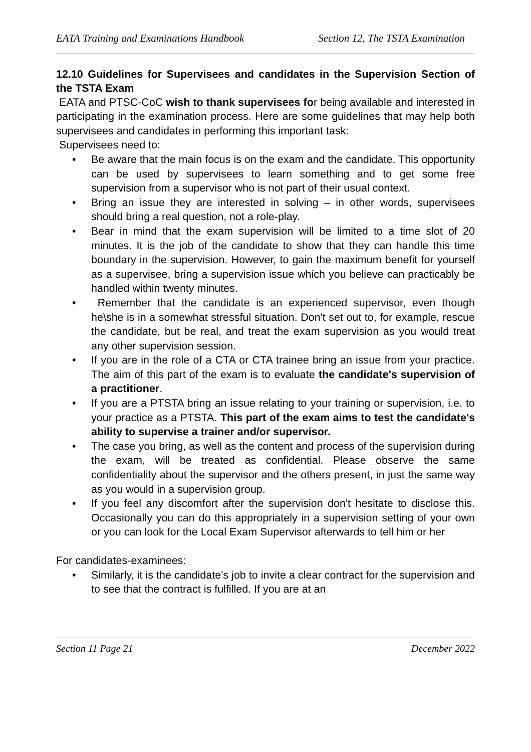EATA Training and Examinations Handbook Section 12, The TSTA Examination
12.10 Guidelines for Supervisees and candidates in the Supervision Section of the TSTA Exam
EATA and PTSC-CoC wish to thank supervisees for being available and interested in participating in the examination process. Here are some guidelines that may help both supervisees and candidates in performing this important task:
Supervisees need to:
• Be aware that the main focus is on the exam and the candidate. This opportunity can be used by supervisees to learn something and to get some free supervision from a supervisor who is not part of their usual context.
• Bring an issue they are interested in solving – in other words, supervisees should bring a real question, not a role-play.
• Bear in mind that the exam supervision will be limited to a time slot of 20 minutes. It is the job of the candidate to show that they can handle this time boundary in the supervision. However, to gain the maximum benefit for yourself as a supervisee, bring a supervision issue which you believe can practicably be handled within twenty minutes.
• Remember that the candidate is an experienced supervisor, even though he\she is in a somewhat stressful situation. Don't set out to, for example, rescue the candidate, but be real, and treat the exam supervision as you would treat any other supervision session.
• If you are in the role of a CTA or CTA trainee bring an issue from your practice. The aim of this part of the exam is to evaluate the candidate's supervision of a practitioner.
• If you are a PTSTA bring an issue relating to your training or supervision, i.e. to your practice as a PTSTA. This part of the exam aims to test the candidate's ability to supervise a trainer and/or supervisor.
• The case you bring, as well as the content and process of the supervision during the exam, will be treated as confidential. Please observe the same confidentiality about the supervisor and the others present, in just the same way as you would in a supervision group.
• If you feel any discomfort after the supervision don't hesitate to disclose this. Occasionally you can do this appropriately in a supervision setting of your own or you can look for the Local Exam Supervisor afterwards to tell him or her
For candidates-examinees:
• Similarly, it is the candidate's job to invite a clear contract for the supervision and to see that the contract is fulfilled. If you are at an
Section 11 Page 21 December 2022